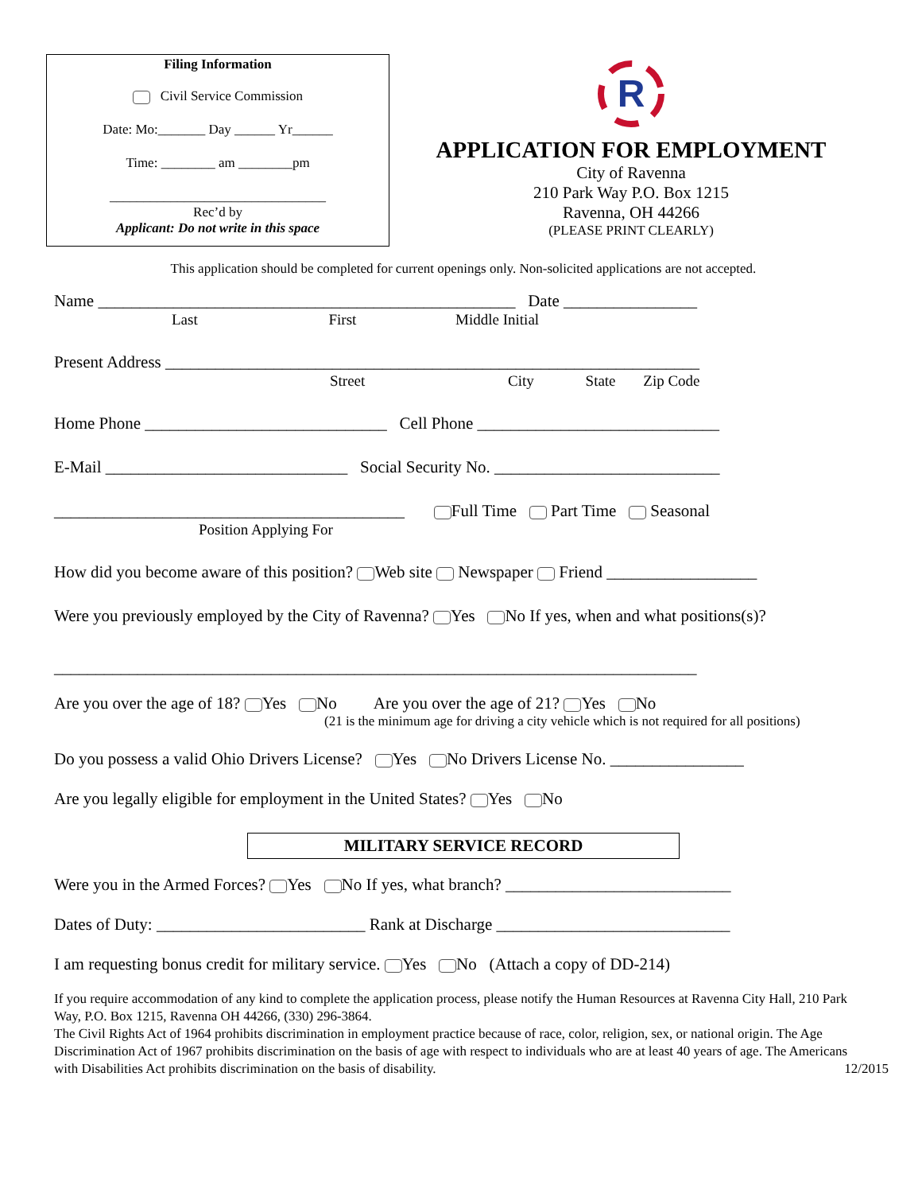Filing Information
Civil Service Commission
Date: Mo:_______ Day ______ Yr______
Time: ________ am ________pm
________________________________
Rec’d by
Applicant: Do not write in this space
R
APPLICATION FOR EMPLOYMENT
City of Ravenna
210 Park Way P.O. Box 1215
Ravenna, OH 44266
(PLEASE PRINT CLEARLY)
This application should be completed for current openings only. Non-solicited applications are not accepted.
Name __________________________________________________ Date ________________
Last First Middle Initial
Present Address ________________________________________________________________
Street City State Zip Code
Home Phone _____________________________ Cell Phone _____________________________
E-Mail _____________________________ Social Security No. ___________________________
__________________________________________ Full Time Part Time Seasonal
Position Applying For
How did you become aware of this position? Web site Newspaper Friend __________________
Were you previously employed by the City of Ravenna? Yes No If yes, when and what positions(s)?
_____________________________________________________________________________
Are you over the age of 18? Yes No Are you over the age of 21? Yes No
(21 is the minimum age for driving a city vehicle which is not required for all positions)
Do you possess a valid Ohio Drivers License? Yes No Drivers License No. ________________
Are you legally eligible for employment in the United States? Yes No
MILITARY SERVICE RECORD
Were you in the Armed Forces? Yes No If yes, what branch? ___________________________
Dates of Duty: _________________________ Rank at Discharge ____________________________
I am requesting bonus credit for military service. Yes No (Attach a copy of DD-214)
If you require accommodation of any kind to complete the application process, please notify the Human Resources at Ravenna City Hall, 210 Park Way, P.O. Box 1215, Ravenna OH 44266, (330) 296-3864.
The Civil Rights Act of 1964 prohibits discrimination in employment practice because of race, color, religion, sex, or national origin. The Age Discrimination Act of 1967 prohibits discrimination on the basis of age with respect to individuals who are at least 40 years of age. The Americans with Disabilities Act prohibits discrimination on the basis of disability. 12/2015